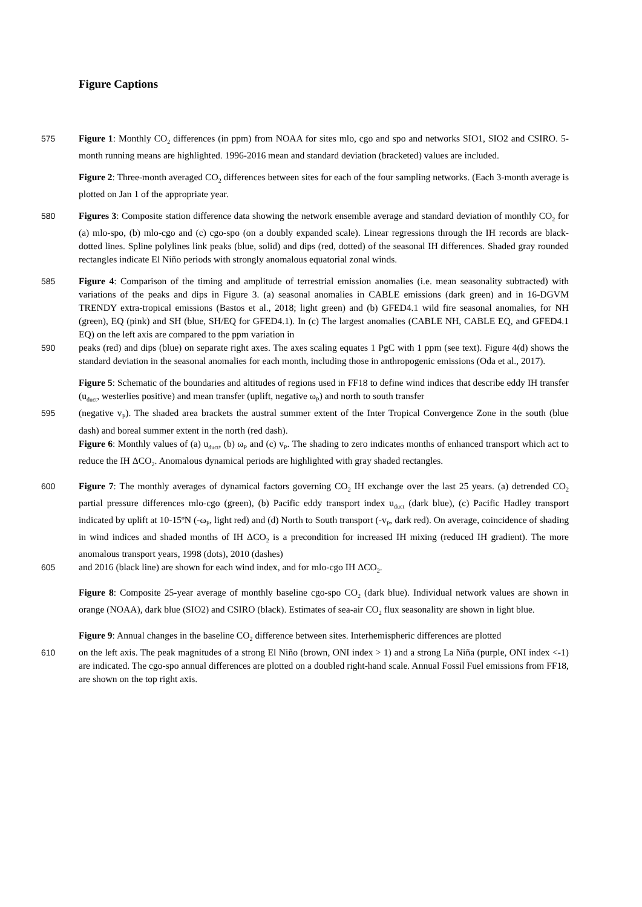Figure Captions
575 Figure 1: Monthly CO<sub>2</sub> differences (in ppm) from NOAA for sites mlo, cgo and spo and networks SIO1, SIO2 and CSIRO. 5-month running means are highlighted. 1996-2016 mean and standard deviation (bracketed) values are included.
Figure 2: Three-month averaged CO<sub>2</sub> differences between sites for each of the four sampling networks. (Each 3-month average is plotted on Jan 1 of the appropriate year.
580 Figures 3: Composite station difference data showing the network ensemble average and standard deviation of monthly CO<sub>2</sub> for (a) mlo-spo, (b) mlo-cgo and (c) cgo-spo (on a doubly expanded scale). Linear regressions through the IH records are black-dotted lines. Spline polylines link peaks (blue, solid) and dips (red, dotted) of the seasonal IH differences. Shaded gray rounded rectangles indicate El Niño periods with strongly anomalous equatorial zonal winds.
585 Figure 4: Comparison of the timing and amplitude of terrestrial emission anomalies (i.e. mean seasonality subtracted) with variations of the peaks and dips in Figure 3. (a) seasonal anomalies in CABLE emissions (dark green) and in 16-DGVM TRENDY extra-tropical emissions (Bastos et al., 2018; light green) and (b) GFED4.1 wild fire seasonal anomalies, for NH (green), EQ (pink) and SH (blue, SH/EQ for GFED4.1). In (c) The largest anomalies (CABLE NH, CABLE EQ, and GFED4.1 EQ) on the left axis are compared to the ppm variation in
590 peaks (red) and dips (blue) on separate right axes. The axes scaling equates 1 PgC with 1 ppm (see text). Figure 4(d) shows the standard deviation in the seasonal anomalies for each month, including those in anthropogenic emissions (Oda et al., 2017).
Figure 5: Schematic of the boundaries and altitudes of regions used in FF18 to define wind indices that describe eddy IH transfer (u<sub>duct</sub>, westerlies positive) and mean transfer (uplift, negative ω<sub>P</sub>) and north to south transfer
595 (negative v<sub>P</sub>). The shaded area brackets the austral summer extent of the Inter Tropical Convergence Zone in the south (blue dash) and boreal summer extent in the north (red dash).
Figure 6: Monthly values of (a) u<sub>duct</sub>, (b) ω<sub>P</sub> and (c) v<sub>P</sub>. The shading to zero indicates months of enhanced transport which act to reduce the IH ΔCO<sub>2</sub>. Anomalous dynamical periods are highlighted with gray shaded rectangles.
600 Figure 7: The monthly averages of dynamical factors governing CO<sub>2</sub> IH exchange over the last 25 years. (a) detrended CO<sub>2</sub> partial pressure differences mlo-cgo (green), (b) Pacific eddy transport index u<sub>duct</sub> (dark blue), (c) Pacific Hadley transport indicated by uplift at 10-15ºN (-ω<sub>P</sub>, light red) and (d) North to South transport (-v<sub>P</sub>, dark red). On average, coincidence of shading in wind indices and shaded months of IH ΔCO<sub>2</sub> is a precondition for increased IH mixing (reduced IH gradient). The more anomalous transport years, 1998 (dots), 2010 (dashes)
605 and 2016 (black line) are shown for each wind index, and for mlo-cgo IH ΔCO<sub>2</sub>.
Figure 8: Composite 25-year average of monthly baseline cgo-spo CO<sub>2</sub> (dark blue). Individual network values are shown in orange (NOAA), dark blue (SIO2) and CSIRO (black). Estimates of sea-air CO<sub>2</sub> flux seasonality are shown in light blue.
Figure 9: Annual changes in the baseline CO<sub>2</sub> difference between sites. Interhemispheric differences are plotted
610 on the left axis. The peak magnitudes of a strong El Niño (brown, ONI index > 1) and a strong La Niña (purple, ONI index <-1) are indicated. The cgo-spo annual differences are plotted on a doubled right-hand scale. Annual Fossil Fuel emissions from FF18, are shown on the top right axis.